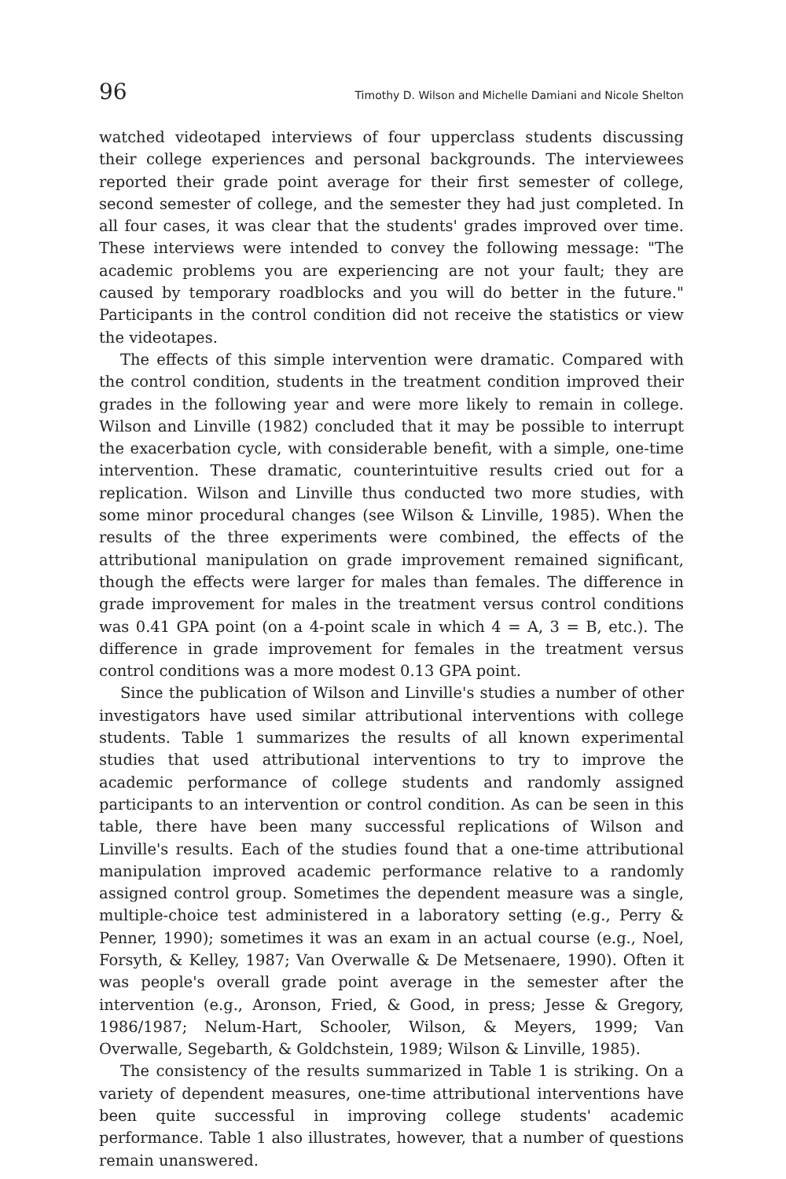96 Timothy D. Wilson and Michelle Damiani and Nicole Shelton
watched videotaped interviews of four upperclass students discussing their college experiences and personal backgrounds. The interviewees reported their grade point average for their first semester of college, second semester of college, and the semester they had just completed. In all four cases, it was clear that the students' grades improved over time. These interviews were intended to convey the following message: "The academic problems you are experiencing are not your fault; they are caused by temporary roadblocks and you will do better in the future." Participants in the control condition did not receive the statistics or view the videotapes.
The effects of this simple intervention were dramatic. Compared with the control condition, students in the treatment condition improved their grades in the following year and were more likely to remain in college. Wilson and Linville (1982) concluded that it may be possible to interrupt the exacerbation cycle, with considerable benefit, with a simple, one-time intervention. These dramatic, counterintuitive results cried out for a replication. Wilson and Linville thus conducted two more studies, with some minor procedural changes (see Wilson & Linville, 1985). When the results of the three experiments were combined, the effects of the attributional manipulation on grade improvement remained significant, though the effects were larger for males than females. The difference in grade improvement for males in the treatment versus control conditions was 0.41 GPA point (on a 4-point scale in which 4 = A, 3 = B, etc.). The difference in grade improvement for females in the treatment versus control conditions was a more modest 0.13 GPA point.
Since the publication of Wilson and Linville's studies a number of other investigators have used similar attributional interventions with college students. Table 1 summarizes the results of all known experimental studies that used attributional interventions to try to improve the academic performance of college students and randomly assigned participants to an intervention or control condition. As can be seen in this table, there have been many successful replications of Wilson and Linville's results. Each of the studies found that a one-time attributional manipulation improved academic performance relative to a randomly assigned control group. Sometimes the dependent measure was a single, multiple-choice test administered in a laboratory setting (e.g., Perry & Penner, 1990); sometimes it was an exam in an actual course (e.g., Noel, Forsyth, & Kelley, 1987; Van Overwalle & De Metsenaere, 1990). Often it was people's overall grade point average in the semester after the intervention (e.g., Aronson, Fried, & Good, in press; Jesse & Gregory, 1986/1987; Nelum-Hart, Schooler, Wilson, & Meyers, 1999; Van Overwalle, Segebarth, & Goldchstein, 1989; Wilson & Linville, 1985).
The consistency of the results summarized in Table 1 is striking. On a variety of dependent measures, one-time attributional interventions have been quite successful in improving college students' academic performance. Table 1 also illustrates, however, that a number of questions remain unanswered.